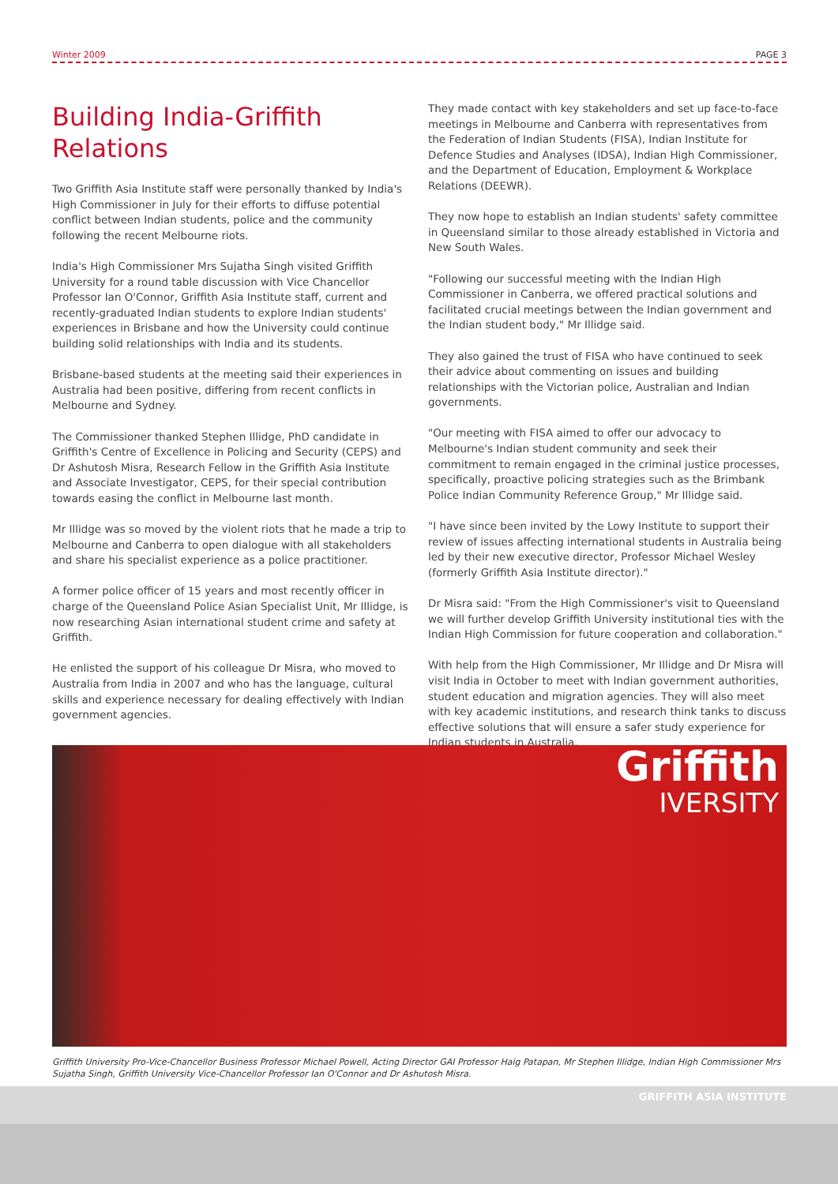Winter 2009 PAGE 3
Building India-Griffith Relations
Two Griffith Asia Institute staff were personally thanked by India's High Commissioner in July for their efforts to diffuse potential conflict between Indian students, police and the community following the recent Melbourne riots.
India's High Commissioner Mrs Sujatha Singh visited Griffith University for a round table discussion with Vice Chancellor Professor Ian O'Connor, Griffith Asia Institute staff, current and recently-graduated Indian students to explore Indian students' experiences in Brisbane and how the University could continue building solid relationships with India and its students.
Brisbane-based students at the meeting said their experiences in Australia had been positive, differing from recent conflicts in Melbourne and Sydney.
The Commissioner thanked Stephen Illidge, PhD candidate in Griffith's Centre of Excellence in Policing and Security (CEPS) and Dr Ashutosh Misra, Research Fellow in the Griffith Asia Institute and Associate Investigator, CEPS, for their special contribution towards easing the conflict in Melbourne last month.
Mr Illidge was so moved by the violent riots that he made a trip to Melbourne and Canberra to open dialogue with all stakeholders and share his specialist experience as a police practitioner.
A former police officer of 15 years and most recently officer in charge of the Queensland Police Asian Specialist Unit, Mr Illidge, is now researching Asian international student crime and safety at Griffith.
He enlisted the support of his colleague Dr Misra, who moved to Australia from India in 2007 and who has the language, cultural skills and experience necessary for dealing effectively with Indian government agencies.
They made contact with key stakeholders and set up face-to-face meetings in Melbourne and Canberra with representatives from the Federation of Indian Students (FISA), Indian Institute for Defence Studies and Analyses (IDSA), Indian High Commissioner, and the Department of Education, Employment & Workplace Relations (DEEWR).
They now hope to establish an Indian students' safety committee in Queensland similar to those already established in Victoria and New South Wales.
"Following our successful meeting with the Indian High Commissioner in Canberra, we offered practical solutions and facilitated crucial meetings between the Indian government and the Indian student body," Mr Illidge said.
They also gained the trust of FISA who have continued to seek their advice about commenting on issues and building relationships with the Victorian police, Australian and Indian governments.
"Our meeting with FISA aimed to offer our advocacy to Melbourne's Indian student community and seek their commitment to remain engaged in the criminal justice processes, specifically, proactive policing strategies such as the Brimbank Police Indian Community Reference Group," Mr Illidge said.
"I have since been invited by the Lowy Institute to support their review of issues affecting international students in Australia being led by their new executive director, Professor Michael Wesley (formerly Griffith Asia Institute director)."
Dr Misra said: "From the High Commissioner's visit to Queensland we will further develop Griffith University institutional ties with the Indian High Commission for future cooperation and collaboration."
With help from the High Commissioner, Mr Illidge and Dr Misra will visit India in October to meet with Indian government authorities, student education and migration agencies. They will also meet with key academic institutions, and research think tanks to discuss effective solutions that will ensure a safer study experience for Indian students in Australia.
Griffith
IVERSITY
Griffith University Pro-Vice-Chancellor Business Professor Michael Powell, Acting Director GAI Professor Haig Patapan, Mr Stephen Illidge, Indian High Commissioner Mrs Sujatha Singh, Griffith University Vice-Chancellor Professor Ian O'Connor and Dr Ashutosh Misra.
GRIFFITH ASIA INSTITUTE